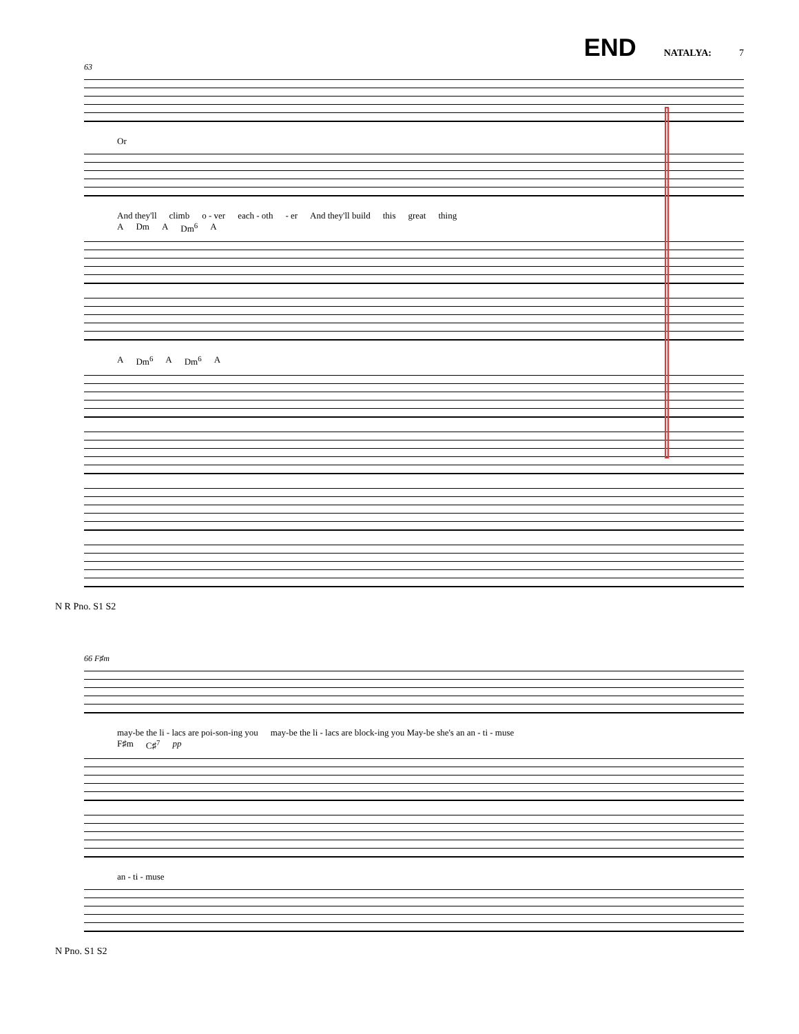END NATALYA: 7
63
Or
And they'll climb o - ver each - oth - er And they'll build this great thing
A Dm A Dm<sup>6</sup> A
A Dm<sup>6</sup> A Dm<sup>6</sup> A
N R Pno. S1 S2
66 F♯m
may-be the li - lacs are poi-son-ing you may-be the li - lacs are block-ing you May-be she's an an - ti - muse
F♯m C♯<sup>7</sup> pp
an - ti - muse
N Pno. S1 S2